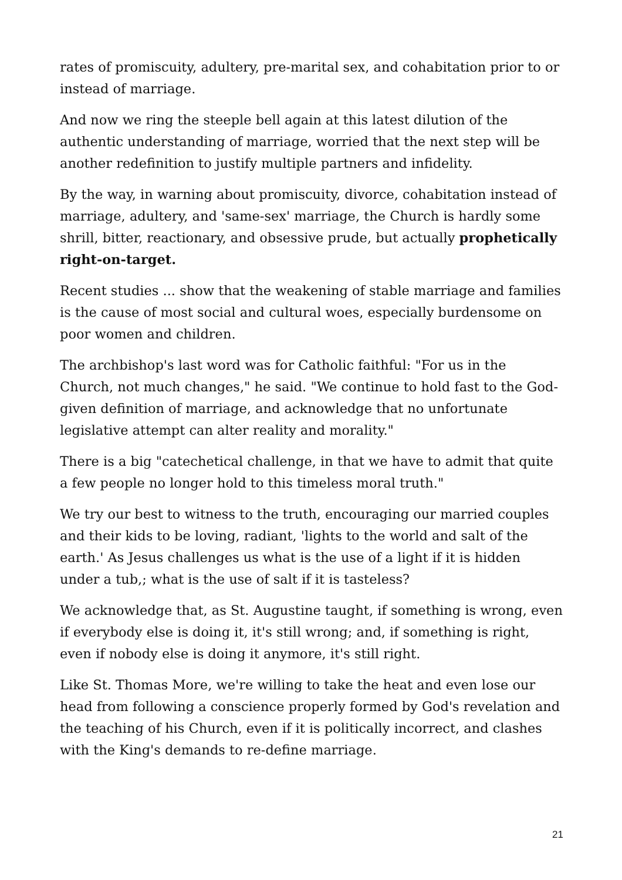rates of promiscuity, adultery, pre-marital sex, and cohabitation prior to or instead of marriage.
And now we ring the steeple bell again at this latest dilution of the authentic understanding of marriage, worried that the next step will be another redefinition to justify multiple partners and infidelity.
By the way, in warning about promiscuity, divorce, cohabitation instead of marriage, adultery, and 'same-sex' marriage, the Church is hardly some shrill, bitter, reactionary, and obsessive prude, but actually prophetically right-on-target.
Recent studies ... show that the weakening of stable marriage and families is the cause of most social and cultural woes, especially burdensome on poor women and children.
The archbishop's last word was for Catholic faithful: "For us in the Church, not much changes," he said. "We continue to hold fast to the God-given definition of marriage, and acknowledge that no unfortunate legislative attempt can alter reality and morality."
There is a big "catechetical challenge, in that we have to admit that quite a few people no longer hold to this timeless moral truth."
We try our best to witness to the truth, encouraging our married couples and their kids to be loving, radiant, 'lights to the world and salt of the earth.' As Jesus challenges us what is the use of a light if it is hidden under a tub,; what is the use of salt if it is tasteless?
We acknowledge that, as St. Augustine taught, if something is wrong, even if everybody else is doing it, it's still wrong; and, if something is right, even if nobody else is doing it anymore, it's still right.
Like St. Thomas More, we're willing to take the heat and even lose our head from following a conscience properly formed by God's revelation and the teaching of his Church, even if it is politically incorrect, and clashes with the King's demands to re-define marriage.
21